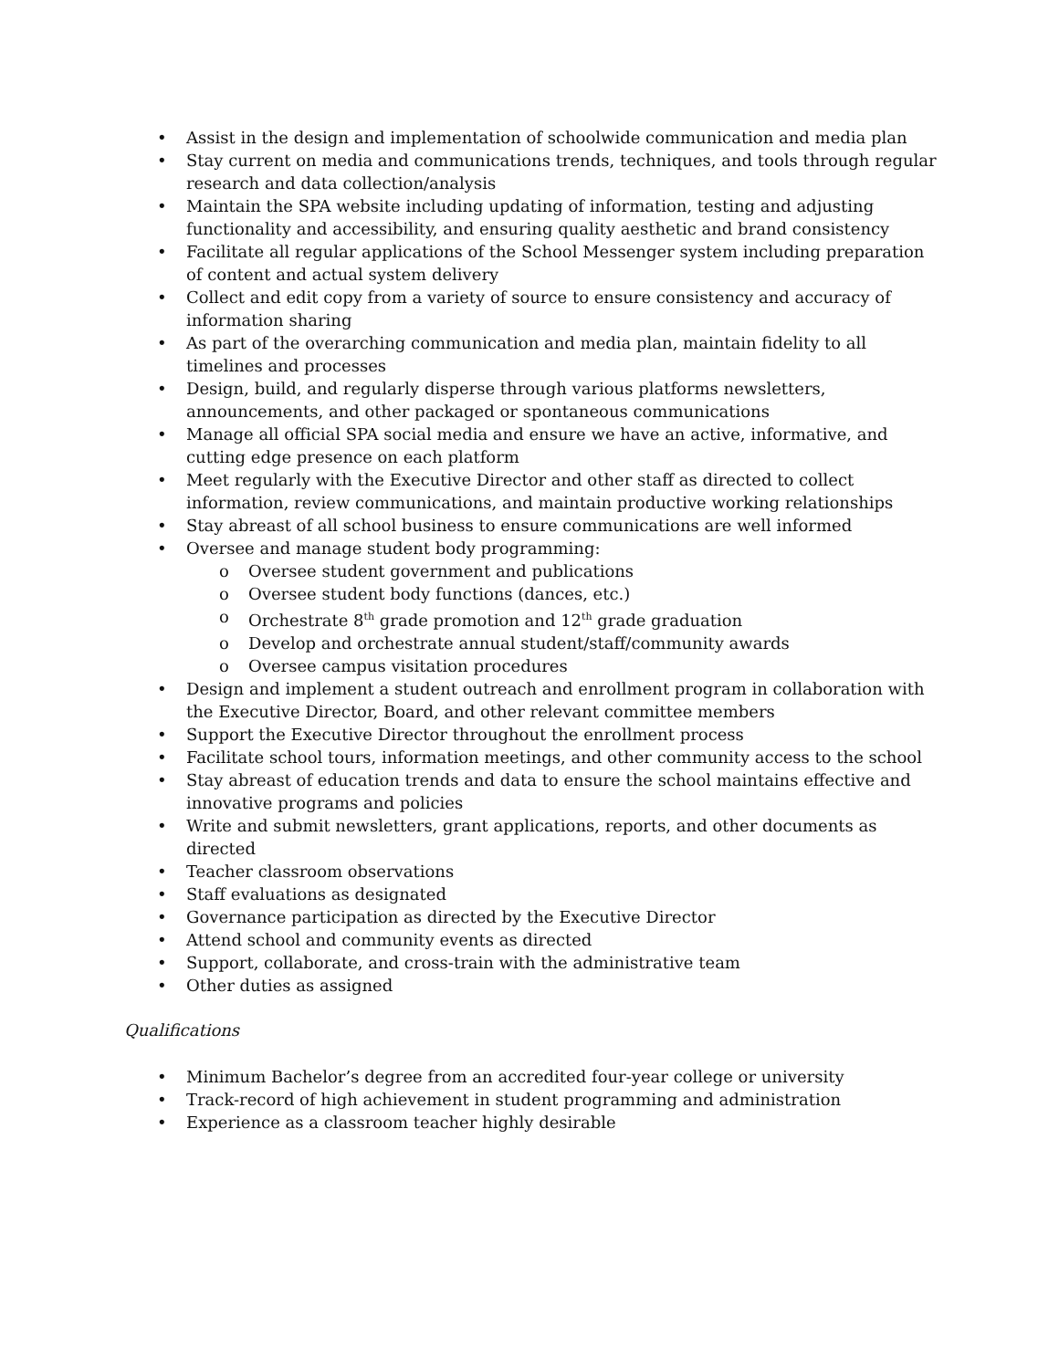• Assist in the design and implementation of schoolwide communication and media plan
• Stay current on media and communications trends, techniques, and tools through regular research and data collection/analysis
• Maintain the SPA website including updating of information, testing and adjusting functionality and accessibility, and ensuring quality aesthetic and brand consistency
• Facilitate all regular applications of the School Messenger system including preparation of content and actual system delivery
• Collect and edit copy from a variety of source to ensure consistency and accuracy of information sharing
• As part of the overarching communication and media plan, maintain fidelity to all timelines and processes
• Design, build, and regularly disperse through various platforms newsletters, announcements, and other packaged or spontaneous communications
• Manage all official SPA social media and ensure we have an active, informative, and cutting edge presence on each platform
• Meet regularly with the Executive Director and other staff as directed to collect information, review communications, and maintain productive working relationships
• Stay abreast of all school business to ensure communications are well informed
• Oversee and manage student body programming:
o Oversee student government and publications
o Oversee student body functions (dances, etc.)
o Orchestrate 8<sup>th</sup> grade promotion and 12<sup>th</sup> grade graduation
o Develop and orchestrate annual student/staff/community awards
o Oversee campus visitation procedures
• Design and implement a student outreach and enrollment program in collaboration with the Executive Director, Board, and other relevant committee members
• Support the Executive Director throughout the enrollment process
• Facilitate school tours, information meetings, and other community access to the school
• Stay abreast of education trends and data to ensure the school maintains effective and innovative programs and policies
• Write and submit newsletters, grant applications, reports, and other documents as directed
• Teacher classroom observations
• Staff evaluations as designated
• Governance participation as directed by the Executive Director
• Attend school and community events as directed
• Support, collaborate, and cross-train with the administrative team
• Other duties as assigned
Qualifications
• Minimum Bachelor’s degree from an accredited four-year college or university
• Track-record of high achievement in student programming and administration
• Experience as a classroom teacher highly desirable